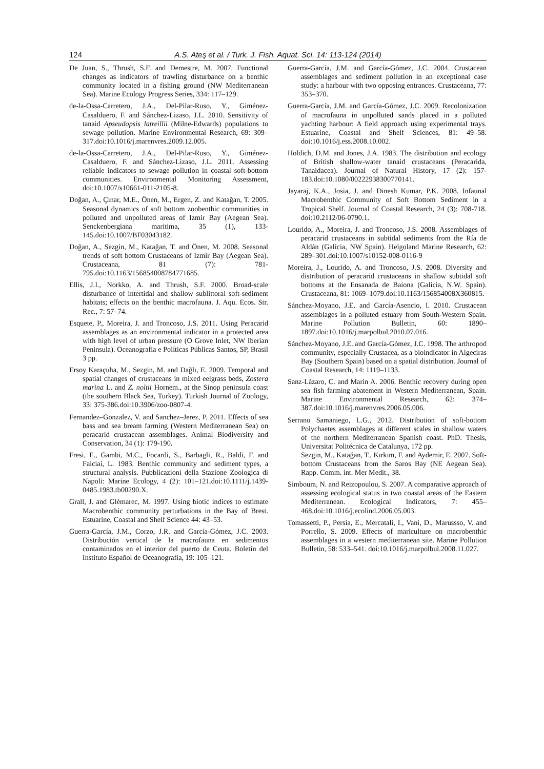124 A.S. Ateş et al. / Turk. J. Fish. Aquat. Sci. 14: 113-124 (2014)
De Juan, S., Thrush, S.F. and Demestre, M. 2007. Functional changes as indicators of trawling disturbance on a benthic community located in a fishing ground (NW Mediterranean Sea). Marine Ecology Progress Series, 334: 117–129.
de-la-Ossa-Carretero, J.A., Del-Pilar-Ruso, Y., Giménez-Casalduero, F. and Sánchez-Lizaso, J.L. 2010. Sensitivity of tanaid Apseudopsis latreillii (Milne-Edwards) populations to sewage pollution. Marine Environmental Research, 69: 309–317.doi:10.1016/j.marenvres.2009.12.005.
de-la-Ossa-Carretero, J.A., Del-Pilar-Ruso, Y., Giménez-Casalduero, F. and Sánchez-Lizaso, J.L. 2011. Assessing reliable indicators to sewage pollution in coastal soft-bottom communities. Environmental Monitoring Assessment, doi:10.1007/s10661-011-2105-8.
Doğan, A., Çınar, M.E., Önen, M., Ergen, Z. and Katağan, T. 2005. Seasonal dynamics of soft bottom zoobenthic communities in polluted and unpolluted areas of Izmir Bay (Aegean Sea). Senckenbergiana maritima, 35 (1), 133-145.doi:10.1007/BF03043182.
Doğan, A., Sezgin, M., Katağan, T. and Önen, M. 2008. Seasonal trends of soft bottom Crustaceans of Izmir Bay (Aegean Sea). Crustaceana, 81 (7): 781-795.doi:10.1163/156854008784771685.
Ellis, J.I., Norkko, A. and Thrush, S.F. 2000. Broad-scale disturbance of intertidal and shallow sublittoral soft-sediment habitats; effects on the benthic macrofauna. J. Aqu. Ecos. Str. Rec., 7: 57–74.
Esquete, P., Moreira, J. and Troncoso, J.S. 2011. Using Peracarid assemblages as an environmental indicator in a protected area with high level of urban pressure (O Grove Inlet, NW Iberian Peninsula). Oceanografia e Políticas Públicas Santos, SP, Brasil 3 pp.
Ersoy Karaçuha, M., Sezgin, M. and Dağlı, E. 2009. Temporal and spatial changes of crustaceans in mixed eelgrass beds, Zostera marina L. and Z. noltii Hornem., at the Sinop peninsula coast (the southern Black Sea, Turkey). Turkish Journal of Zoology, 33: 375-386.doi:10.3906/zoo-0807-4.
Fernandez–Gonzalez, V. and Sanchez–Jerez, P. 2011. Effects of sea bass and sea bream farming (Western Mediterranean Sea) on peracarid crustacean assemblages. Animal Biodiversity and Conservation, 34 (1): 179-190.
Fresi, E., Gambi, M.C., Focardi, S., Barbagli, R., Baldi, F. and Falciai, L. 1983. Benthic community and sediment types, a structural analysis. Pubblicazioni della Stazione Zoologica di Napoli: Marine Ecology, 4 (2): 101–121.doi:10.1111/j.1439-0485.1983.tb00290.X.
Grall, J. and Glémarec, M. 1997. Using biotic indices to estimate Macrobenthic community perturbations in the Bay of Brest. Estuarine, Coastal and Shelf Science 44: 43–53.
Guerra-García, J.M., Corzo, J.R. and García-Gómez, J.C. 2003. Distribución vertical de la macrofauna en sedimentos contaminados en el interior del puerto de Ceuta. Boletín del Instituto Español de Oceanografía, 19: 105–121.
Guerra-García, J.M. and García-Gómez, J.C. 2004. Crustacean assemblages and sediment pollution in an exceptional case study: a harbour with two opposing entrances. Crustaceana, 77: 353–370.
Guerra-García, J.M. and García-Gómez, J.C. 2009. Recolonization of macrofauna in unpolluted sands placed in a polluted yachting harbour: A field approach using experimental trays. Estuarine, Coastal and Shelf Sciences, 81: 49–58. doi:10.1016/j.ess.2008.10.002.
Holdich, D.M. and Jones, J.A. 1983. The distribution and ecology of British shallow-water tanaid crustaceans (Peracarida, Tanaidacea). Journal of Natural History, 17 (2): 157-183.doi:10.1080/00222938300770141.
Jayaraj, K.A., Josia, J. and Dinesh Kumar, P.K. 2008. Infaunal Macrobenthic Community of Soft Bottom Sediment in a Tropical Shelf. Journal of Coastal Research, 24 (3): 708-718. doi:10.2112/06-0790.1.
Lourido, A., Moreira, J. and Troncoso, J.S. 2008. Assemblages of peracarid crustaceans in subtidal sediments from the Ría de Aldán (Galicia, NW Spain). Helgoland Marine Research, 62: 289–301.doi:10.1007/s10152-008-0116-9
Moreira, J., Lourido, A. and Troncoso, J.S. 2008. Diversity and distribution of peracarid crustaceans in shallow subtidal soft bottoms at the Ensanada de Baiona (Galicia, N.W. Spain). Crustaceana, 81: 1069–1079.doi:10.1163/156854008X360815.
Sánchez-Moyano, J.E. and García-Asencio, I. 2010. Crustacean assemblages in a polluted estuary from South-Western Spain. Marine Pollution Bulletin, 60: 1890–1897.doi:10.1016/j.marpolbul.2010.07.016.
Sánchez-Moyano, J.E. and García-Gómez, J.C. 1998. The arthropod community, especially Crustacea, as a bioindicator in Algeciras Bay (Southern Spain) based on a spatial distribution. Journal of Coastal Research, 14: 1119–1133.
Sanz-Lázaro, C. and Marín A. 2006. Benthic recovery during open sea fish farming abatement in Western Mediterranean, Spain. Marine Environmental Research, 62: 374–387.doi:10.1016/j.marenvres.2006.05.006.
Serrano Samaniego, L.G., 2012. Distribution of soft-bottom Polychaetes assemblages at different scales in shallow waters of the northern Mediterranean Spanish coast. PhD. Thesis, Universitat Politécnica de Catalunya, 172 pp.
Sezgin, M., Katağan, T., Kırkım, F. and Aydemir, E. 2007. Soft-bottom Crustaceans from the Saros Bay (NE Aegean Sea). Rapp. Comm. int. Mer Medit., 38.
Simboura, N. and Reizopoulou, S. 2007. A comparative approach of assessing ecological status in two coastal areas of the Eastern Mediterranean. Ecological Indicators, 7: 455–468.doi:10.1016/j.ecolind.2006.05.003.
Tomassetti, P., Persia, E., Mercatali, I., Vani, D., Marussso, V. and Porrello, S. 2009. Effects of mariculture on macrobenthic assemblages in a western mediterranean site. Marine Pollution Bulletin, 58: 533–541. doi:10.1016/j.marpolbul.2008.11.027.